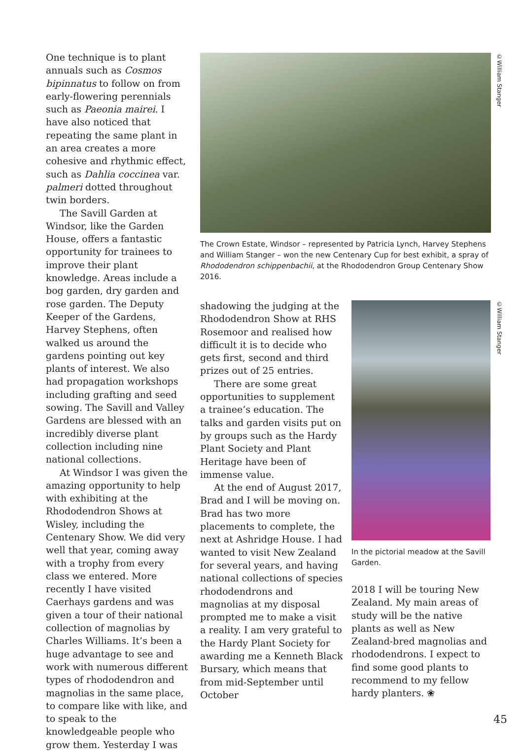One technique is to plant annuals such as Cosmos bipinnatus to follow on from early-flowering perennials such as Paeonia mairei. I have also noticed that repeating the same plant in an area creates a more cohesive and rhythmic effect, such as Dahlia coccinea var. palmeri dotted throughout twin borders.
The Savill Garden at Windsor, like the Garden House, offers a fantastic opportunity for trainees to improve their plant knowledge. Areas include a bog garden, dry garden and rose garden. The Deputy Keeper of the Gardens, Harvey Stephens, often walked us around the gardens pointing out key plants of interest. We also had propagation workshops including grafting and seed sowing. The Savill and Valley Gardens are blessed with an incredibly diverse plant collection including nine national collections.
At Windsor I was given the amazing opportunity to help with exhibiting at the Rhododendron Shows at Wisley, including the Centenary Show. We did very well that year, coming away with a trophy from every class we entered. More recently I have visited Caerhays gardens and was given a tour of their national collection of magnolias by Charles Williams. It’s been a huge advantage to see and work with numerous different types of rhododendron and magnolias in the same place, to compare like with like, and to speak to the knowledgeable people who grow them. Yesterday I was
The Crown Estate, Windsor – represented by Patricia Lynch, Harvey Stephens and William Stanger – won the new Centenary Cup for best exhibit, a spray of Rhododendron schippenbachii, at the Rhododendron Group Centenary Show 2016.
©William Stanger
shadowing the judging at the Rhododendron Show at RHS Rosemoor and realised how difficult it is to decide who gets first, second and third prizes out of 25 entries.
There are some great opportunities to supplement a trainee’s education. The talks and garden visits put on by groups such as the Hardy Plant Society and Plant Heritage have been of immense value.
At the end of August 2017, Brad and I will be moving on. Brad has two more placements to complete, the next at Ashridge House. I had wanted to visit New Zealand for several years, and having national collections of species rhododendrons and magnolias at my disposal prompted me to make a visit a reality. I am very grateful to the Hardy Plant Society for awarding me a Kenneth Black Bursary, which means that from mid-September until October
In the pictorial meadow at the Savill Garden.
2018 I will be touring New Zealand. My main areas of study will be the native plants as well as New Zealand-bred magnolias and rhododendrons. I expect to find some good plants to recommend to my fellow hardy planters. ❀
©William Stanger
45